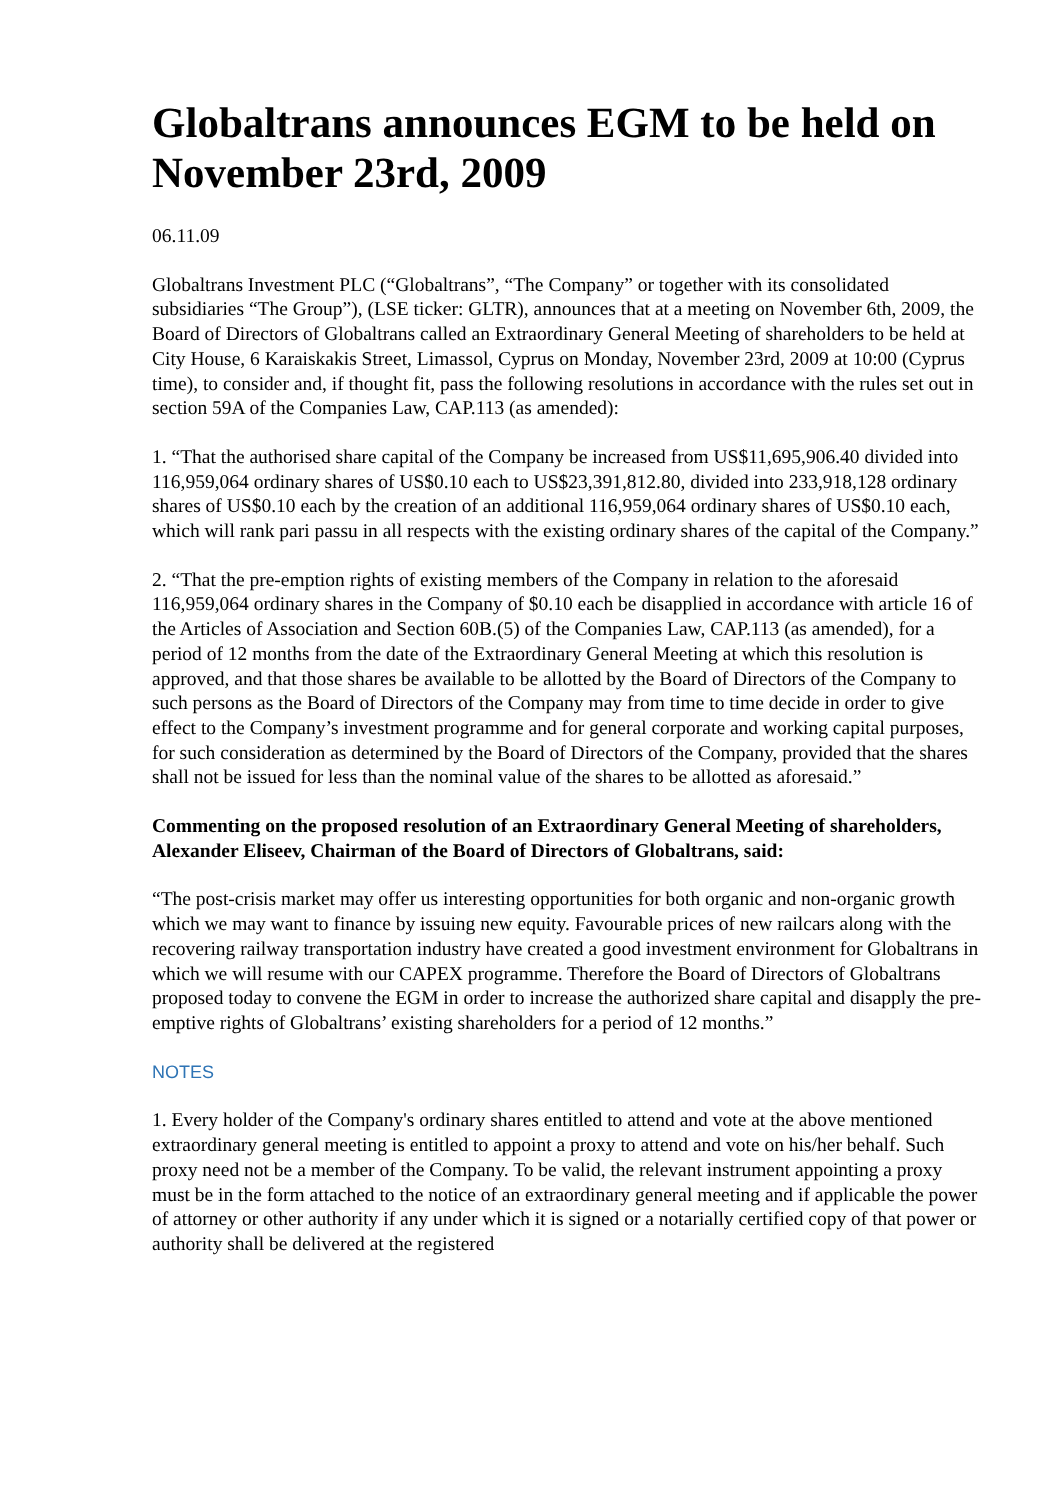Globaltrans announces EGM to be held on November 23rd, 2009
06.11.09
Globaltrans Investment PLC (“Globaltrans”, “The Company” or together with its consolidated subsidiaries “The Group”), (LSE ticker: GLTR), announces that at a meeting on November 6th, 2009, the Board of Directors of Globaltrans called an Extraordinary General Meeting of shareholders to be held at City House, 6 Karaiskakis Street, Limassol, Cyprus on Monday, November 23rd, 2009 at 10:00 (Cyprus time), to consider and, if thought fit, pass the following resolutions in accordance with the rules set out in section 59A of the Companies Law, CAP.113 (as amended):
1. “That the authorised share capital of the Company be increased from US$11,695,906.40 divided into 116,959,064 ordinary shares of US$0.10 each to US$23,391,812.80, divided into 233,918,128 ordinary shares of US$0.10 each by the creation of an additional 116,959,064 ordinary shares of US$0.10 each, which will rank pari passu in all respects with the existing ordinary shares of the capital of the Company.”
2. “That the pre-emption rights of existing members of the Company in relation to the aforesaid 116,959,064 ordinary shares in the Company of $0.10 each be disapplied in accordance with article 16 of the Articles of Association and Section 60B.(5) of the Companies Law, CAP.113 (as amended), for a period of 12 months from the date of the Extraordinary General Meeting at which this resolution is approved, and that those shares be available to be allotted by the Board of Directors of the Company to such persons as the Board of Directors of the Company may from time to time decide in order to give effect to the Company’s investment programme and for general corporate and working capital purposes, for such consideration as determined by the Board of Directors of the Company, provided that the shares shall not be issued for less than the nominal value of the shares to be allotted as aforesaid.”
Commenting on the proposed resolution of an Extraordinary General Meeting of shareholders, Alexander Eliseev, Chairman of the Board of Directors of Globaltrans, said:
“The post-crisis market may offer us interesting opportunities for both organic and non-organic growth which we may want to finance by issuing new equity. Favourable prices of new railcars along with the recovering railway transportation industry have created a good investment environment for Globaltrans in which we will resume with our CAPEX programme. Therefore the Board of Directors of Globaltrans proposed today to convene the EGM in order to increase the authorized share capital and disapply the pre-emptive rights of Globaltrans’ existing shareholders for a period of 12 months.”
NOTES
1. Every holder of the Company's ordinary shares entitled to attend and vote at the above mentioned extraordinary general meeting is entitled to appoint a proxy to attend and vote on his/her behalf. Such proxy need not be a member of the Company. To be valid, the relevant instrument appointing a proxy must be in the form attached to the notice of an extraordinary general meeting and if applicable the power of attorney or other authority if any under which it is signed or a notarially certified copy of that power or authority shall be delivered at the registered